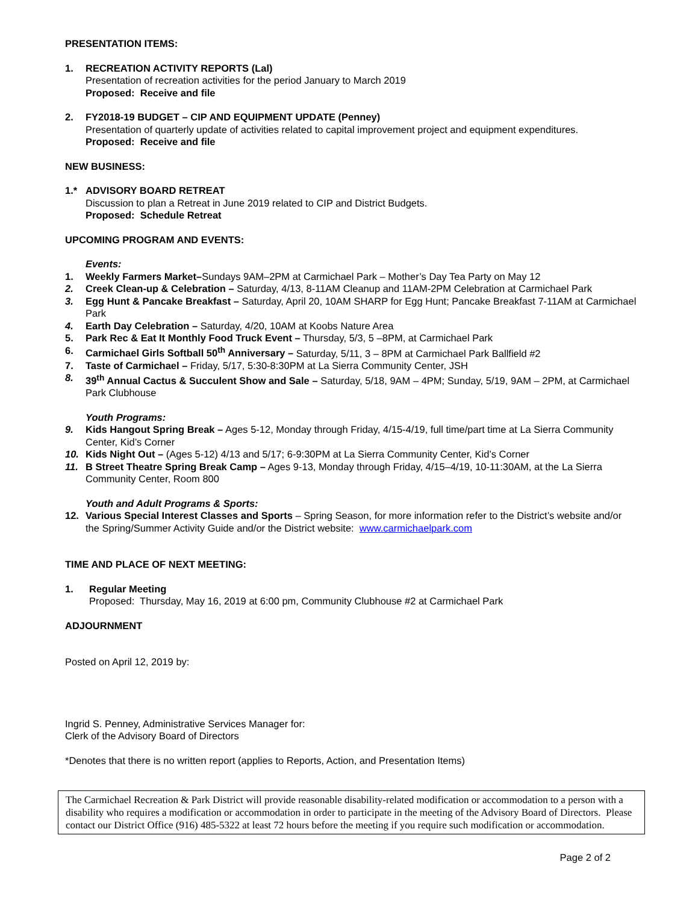PRESENTATION ITEMS:
1. RECREATION ACTIVITY REPORTS (Lal)
Presentation of recreation activities for the period January to March 2019
Proposed: Receive and file
2. FY2018-19 BUDGET – CIP AND EQUIPMENT UPDATE (Penney)
Presentation of quarterly update of activities related to capital improvement project and equipment expenditures.
Proposed: Receive and file
NEW BUSINESS:
1.* ADVISORY BOARD RETREAT
Discussion to plan a Retreat in June 2019 related to CIP and District Budgets.
Proposed: Schedule Retreat
UPCOMING PROGRAM AND EVENTS:
Events:
1. Weekly Farmers Market–Sundays 9AM–2PM at Carmichael Park – Mother’s Day Tea Party on May 12
2. Creek Clean-up & Celebration – Saturday, 4/13, 8-11AM Cleanup and 11AM-2PM Celebration at Carmichael Park
3. Egg Hunt & Pancake Breakfast – Saturday, April 20, 10AM SHARP for Egg Hunt; Pancake Breakfast 7-11AM at Carmichael Park
4. Earth Day Celebration – Saturday, 4/20, 10AM at Koobs Nature Area
5. Park Rec & Eat It Monthly Food Truck Event – Thursday, 5/3, 5 –8PM, at Carmichael Park
6. Carmichael Girls Softball 50<sup>th</sup> Anniversary – Saturday, 5/11, 3 – 8PM at Carmichael Park Ballfield #2
7. Taste of Carmichael – Friday, 5/17, 5:30-8:30PM at La Sierra Community Center, JSH
8. 39<sup>th</sup> Annual Cactus & Succulent Show and Sale – Saturday, 5/18, 9AM – 4PM; Sunday, 5/19, 9AM – 2PM, at Carmichael Park Clubhouse
Youth Programs:
9. Kids Hangout Spring Break – Ages 5-12, Monday through Friday, 4/15-4/19, full time/part time at La Sierra Community Center, Kid’s Corner
10. Kids Night Out – (Ages 5-12) 4/13 and 5/17; 6-9:30PM at La Sierra Community Center, Kid’s Corner
11. B Street Theatre Spring Break Camp – Ages 9-13, Monday through Friday, 4/15–4/19, 10-11:30AM, at the La Sierra Community Center, Room 800
Youth and Adult Programs & Sports:
12. Various Special Interest Classes and Sports – Spring Season, for more information refer to the District’s website and/or the Spring/Summer Activity Guide and/or the District website: www.carmichaelpark.com
TIME AND PLACE OF NEXT MEETING:
1. Regular Meeting
Proposed: Thursday, May 16, 2019 at 6:00 pm, Community Clubhouse #2 at Carmichael Park
ADJOURNMENT
Posted on April 12, 2019 by:
Ingrid S. Penney, Administrative Services Manager for:
Clerk of the Advisory Board of Directors
*Denotes that there is no written report (applies to Reports, Action, and Presentation Items)
The Carmichael Recreation & Park District will provide reasonable disability-related modification or accommodation to a person with a disability who requires a modification or accommodation in order to participate in the meeting of the Advisory Board of Directors. Please contact our District Office (916) 485-5322 at least 72 hours before the meeting if you require such modification or accommodation.
Page 2 of 2